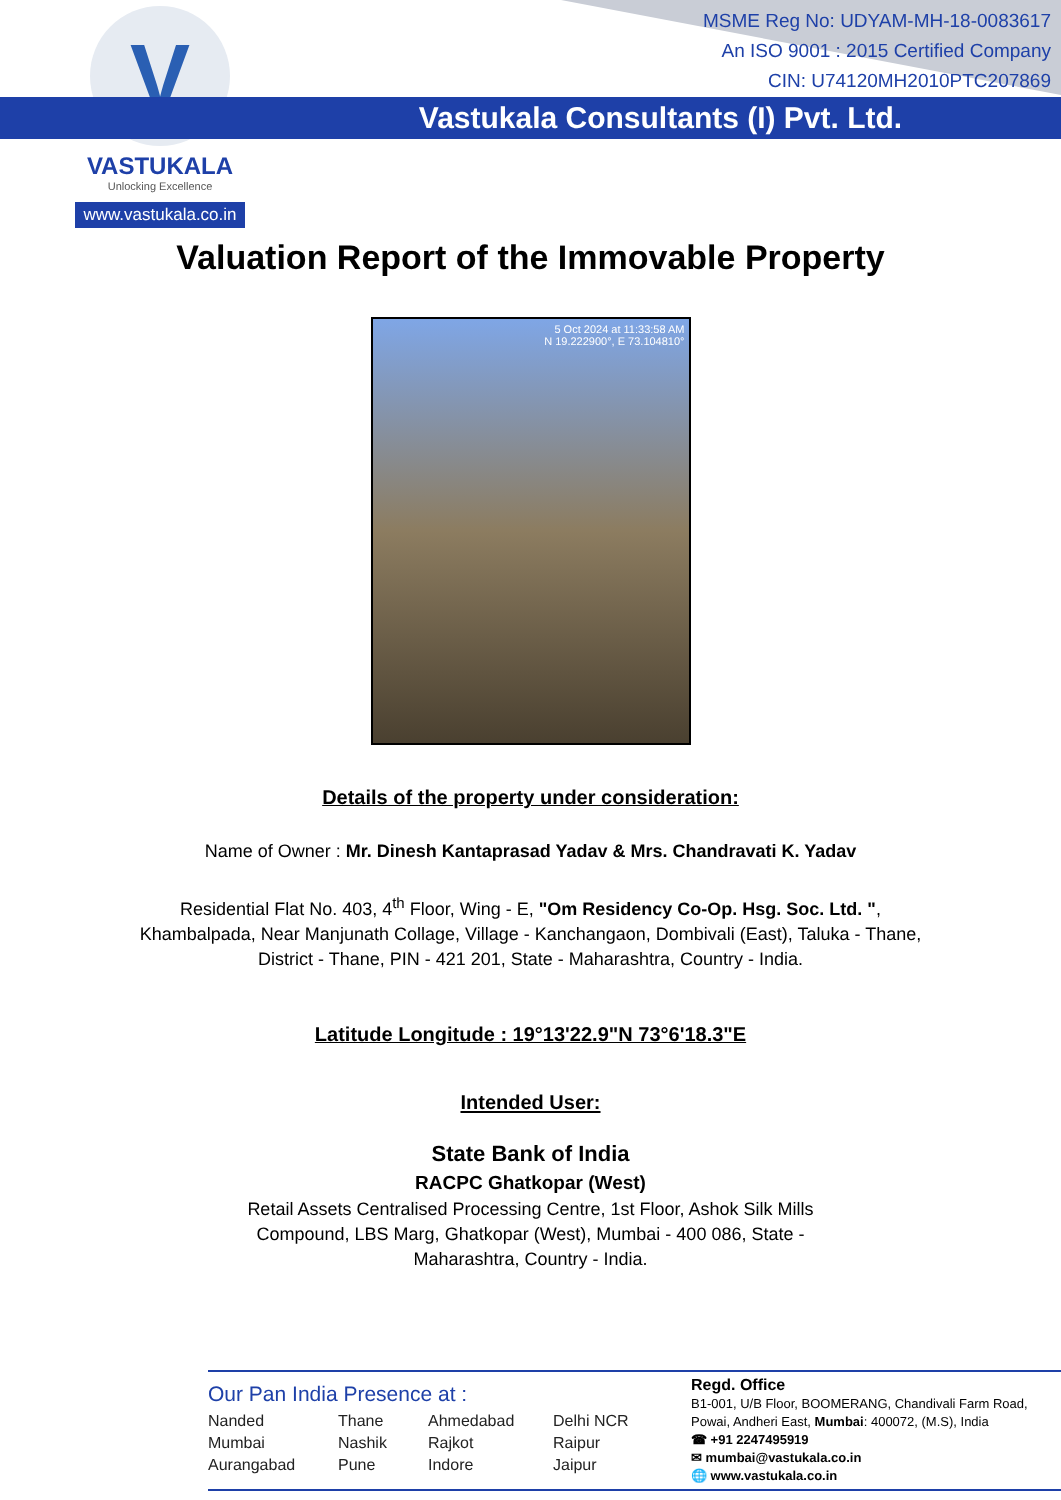Vastukala Consultants (I) Pvt. Ltd.
V
VASTUKALA
Unlocking Excellence
www.vastukala.co.in
MSME Reg No: UDYAM-MH-18-0083617
An ISO 9001 : 2015 Certified Company
CIN: U74120MH2010PTC207869
Valuation Report of the Immovable Property
5 Oct 2024 at 11:33:58 AM
N 19.222900°, E 73.104810°
Details of the property under consideration:
Name of Owner : Mr. Dinesh Kantaprasad Yadav & Mrs. Chandravati K. Yadav
Residential Flat No. 403, 4<sup>th</sup> Floor, Wing - E, "Om Residency Co-Op. Hsg. Soc. Ltd. ",
Khambalpada, Near Manjunath Collage, Village - Kanchangaon, Dombivali (East), Taluka - Thane,
District - Thane, PIN - 421 201, State - Maharashtra, Country - India.
Latitude Longitude : 19°13'22.9"N 73°6'18.3"E
Intended User:
State Bank of India
RACPC Ghatkopar (West)
Retail Assets Centralised Processing Centre, 1st Floor, Ashok Silk Mills
Compound, LBS Marg, Ghatkopar (West), Mumbai - 400 086, State -
Maharashtra, Country - India.
Our Pan India Presence at :
Nanded Thane Ahmedabad Delhi NCR Mumbai Nashik Rajkot Raipur Aurangabad Pune Indore Jaipur
Regd. Office
B1-001, U/B Floor, BOOMERANG, Chandivali Farm Road, Powai, Andheri East, Mumbai: 400072, (M.S), India
☎ +91 2247495919
✉ mumbai@vastukala.co.in
🌐 www.vastukala.co.in